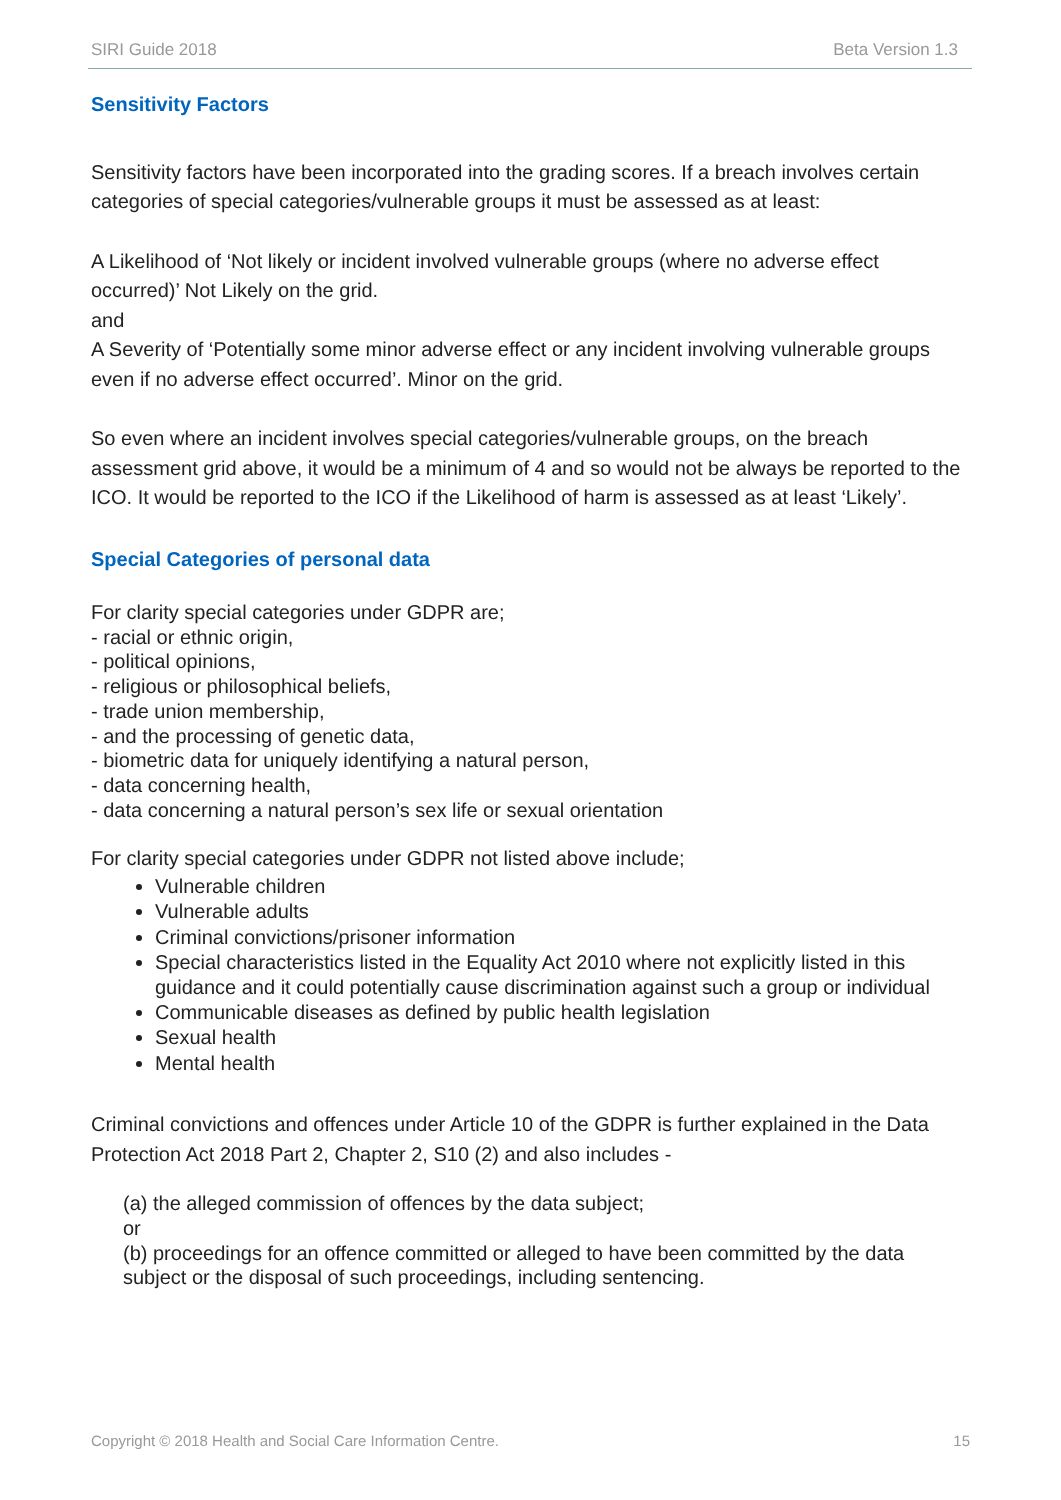SIRI Guide 2018 Beta Version 1.3
Sensitivity Factors
Sensitivity factors have been incorporated into the grading scores. If a breach involves certain categories of special categories/vulnerable groups it must be assessed as at least:
A Likelihood of ‘Not likely or incident involved vulnerable groups (where no adverse effect occurred)’ Not Likely on the grid.
and
A Severity of ‘Potentially some minor adverse effect or any incident involving vulnerable groups even if no adverse effect occurred’. Minor on the grid.
So even where an incident involves special categories/vulnerable groups, on the breach assessment grid above, it would be a minimum of 4 and so would not be always be reported to the ICO. It would be reported to the ICO if the Likelihood of harm is assessed as at least ‘Likely’.
Special Categories of personal data
For clarity special categories under GDPR are;
- racial or ethnic origin,
- political opinions,
- religious or philosophical beliefs,
- trade union membership,
- and the processing of genetic data,
- biometric data for uniquely identifying a natural person,
- data concerning health,
- data concerning a natural person’s sex life or sexual orientation
For clarity special categories under GDPR not listed above include;
Vulnerable children
Vulnerable adults
Criminal convictions/prisoner information
Special characteristics listed in the Equality Act 2010 where not explicitly listed in this guidance and it could potentially cause discrimination against such a group or individual
Communicable diseases as defined by public health legislation
Sexual health
Mental health
Criminal convictions and offences under Article 10 of the GDPR is further explained in the Data Protection Act 2018 Part 2, Chapter 2, S10 (2) and also includes -
(a) the alleged commission of offences by the data subject;
or
(b) proceedings for an offence committed or alleged to have been committed by the data subject or the disposal of such proceedings, including sentencing.
Copyright © 2018 Health and Social Care Information Centre. 15